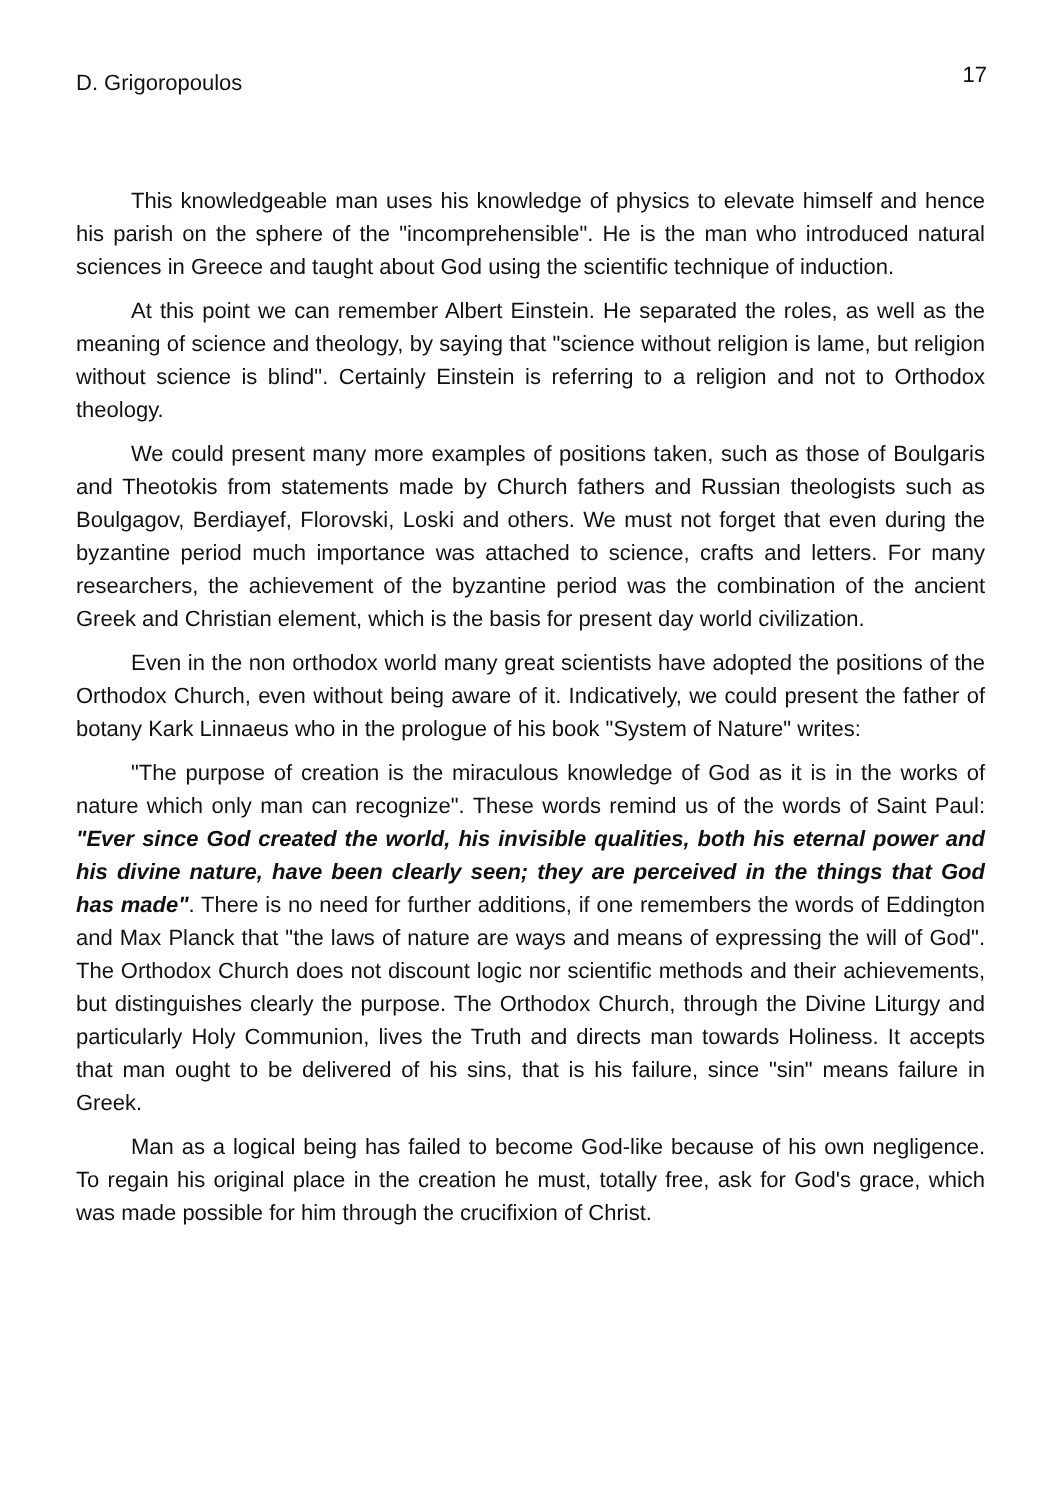D. Grigoropoulos 17
This knowledgeable man uses his knowledge of physics to elevate himself and hence his parish on the sphere of the "incomprehensible". He is the man who introduced natural sciences in Greece and taught about God using the scientific technique of induction.
At this point we can remember Albert Einstein. He separated the roles, as well as the meaning of science and theology, by saying that "science without religion is lame, but religion without science is blind". Certainly Einstein is referring to a religion and not to Orthodox theology.
We could present many more examples of positions taken, such as those of Boulgaris and Theotokis from statements made by Church fathers and Russian theologists such as Boulgagov, Berdiayef, Florovski, Loski and others. We must not forget that even during the byzantine period much importance was attached to science, crafts and letters. For many researchers, the achievement of the byzantine period was the combination of the ancient Greek and Christian element, which is the basis for present day world civilization.
Even in the non orthodox world many great scientists have adopted the positions of the Orthodox Church, even without being aware of it. Indicatively, we could present the father of botany Kark Linnaeus who in the prologue of his book "System of Nature" writes:
"The purpose of creation is the miraculous knowledge of God as it is in the works of nature which only man can recognize". These words remind us of the words of Saint Paul: "Ever since God created the world, his invisible qualities, both his eternal power and his divine nature, have been clearly seen; they are perceived in the things that God has made". There is no need for further additions, if one remembers the words of Eddington and Max Planck that "the laws of nature are ways and means of expressing the will of God". The Orthodox Church does not discount logic nor scientific methods and their achievements, but distinguishes clearly the purpose. The Orthodox Church, through the Divine Liturgy and particularly Holy Communion, lives the Truth and directs man towards Holiness. It accepts that man ought to be delivered of his sins, that is his failure, since "sin" means failure in Greek.
Man as a logical being has failed to become God-like because of his own negligence. To regain his original place in the creation he must, totally free, ask for God's grace, which was made possible for him through the crucifixion of Christ.